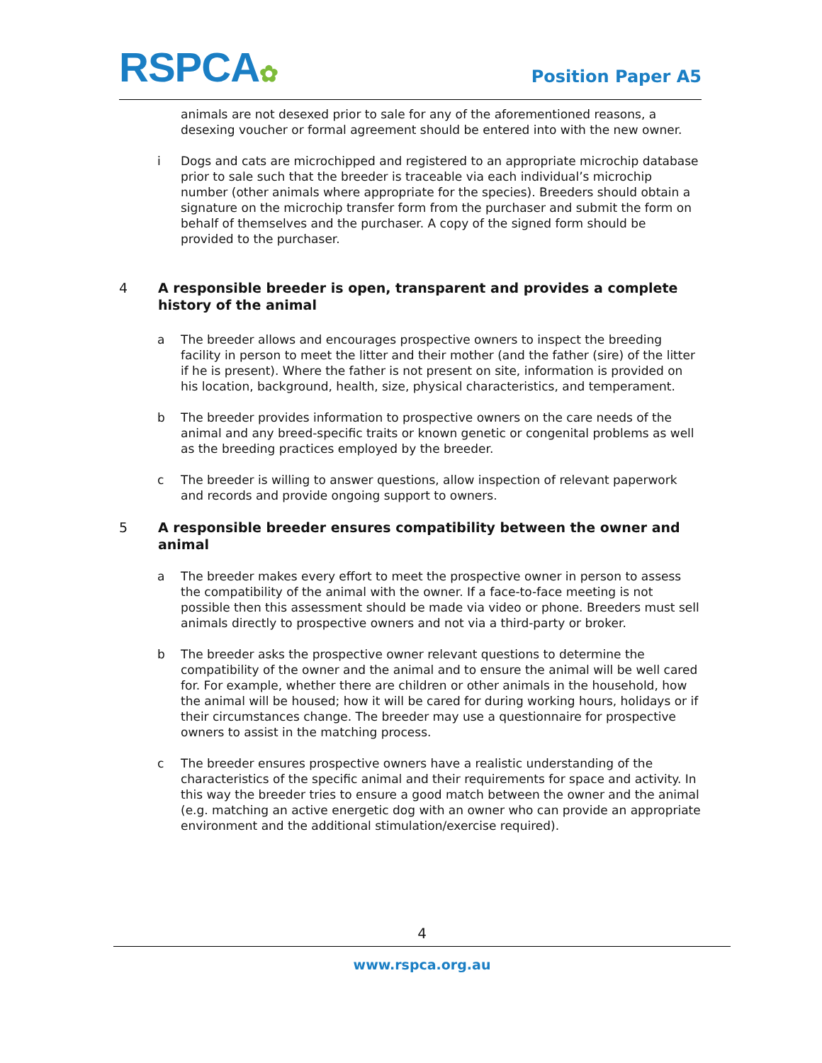RSPCA✿
Position Paper A5
animals are not desexed prior to sale for any of the aforementioned reasons, a desexing voucher or formal agreement should be entered into with the new owner.
i Dogs and cats are microchipped and registered to an appropriate microchip database prior to sale such that the breeder is traceable via each individual’s microchip number (other animals where appropriate for the species). Breeders should obtain a signature on the microchip transfer form from the purchaser and submit the form on behalf of themselves and the purchaser. A copy of the signed form should be provided to the purchaser.
4 A responsible breeder is open, transparent and provides a complete history of the animal
a The breeder allows and encourages prospective owners to inspect the breeding facility in person to meet the litter and their mother (and the father (sire) of the litter if he is present). Where the father is not present on site, information is provided on his location, background, health, size, physical characteristics, and temperament.
b The breeder provides information to prospective owners on the care needs of the animal and any breed-specific traits or known genetic or congenital problems as well as the breeding practices employed by the breeder.
c The breeder is willing to answer questions, allow inspection of relevant paperwork and records and provide ongoing support to owners.
5 A responsible breeder ensures compatibility between the owner and animal
a The breeder makes every effort to meet the prospective owner in person to assess the compatibility of the animal with the owner. If a face-to-face meeting is not possible then this assessment should be made via video or phone. Breeders must sell animals directly to prospective owners and not via a third-party or broker.
b The breeder asks the prospective owner relevant questions to determine the compatibility of the owner and the animal and to ensure the animal will be well cared for. For example, whether there are children or other animals in the household, how the animal will be housed; how it will be cared for during working hours, holidays or if their circumstances change. The breeder may use a questionnaire for prospective owners to assist in the matching process.
c The breeder ensures prospective owners have a realistic understanding of the characteristics of the specific animal and their requirements for space and activity. In this way the breeder tries to ensure a good match between the owner and the animal (e.g. matching an active energetic dog with an owner who can provide an appropriate environment and the additional stimulation/exercise required).
4
www.rspca.org.au